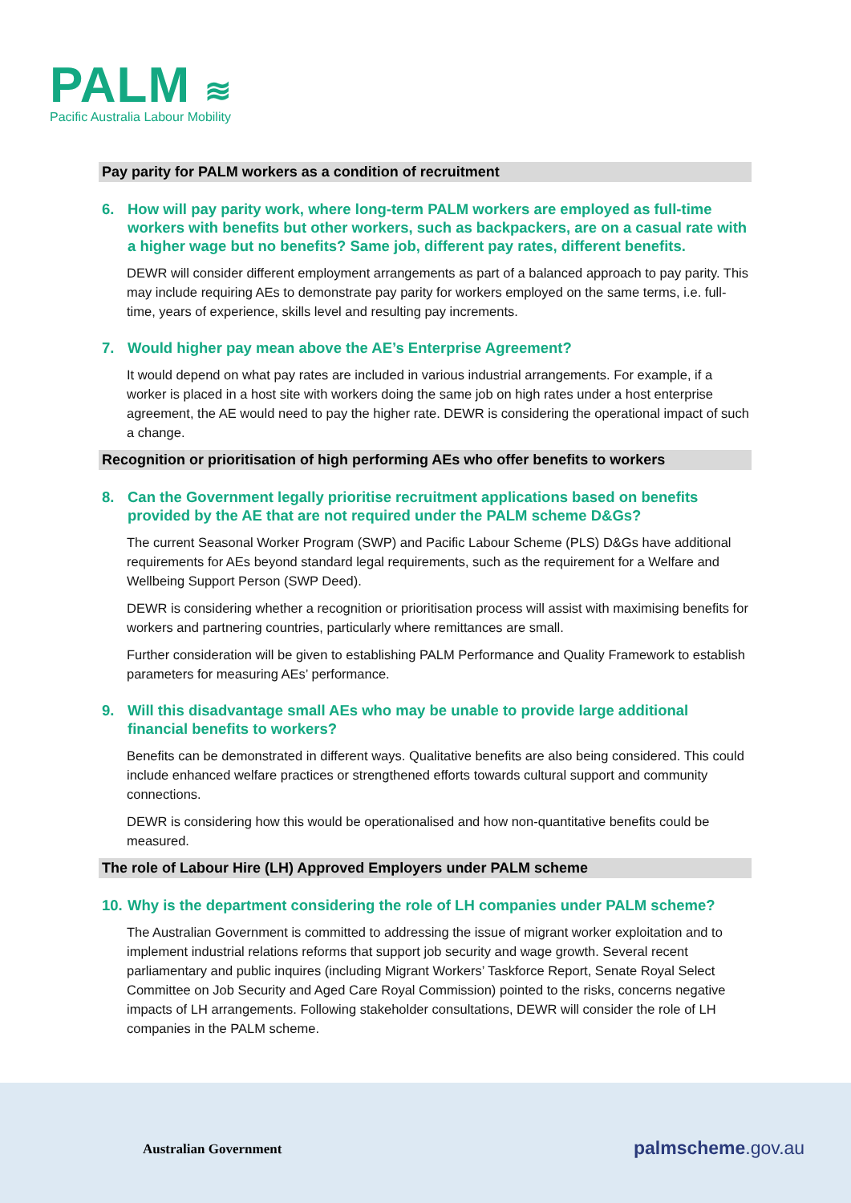PALM ≋
Pacific Australia Labour Mobility
Pay parity for PALM workers as a condition of recruitment
6. How will pay parity work, where long-term PALM workers are employed as full-time workers with benefits but other workers, such as backpackers, are on a casual rate with a higher wage but no benefits? Same job, different pay rates, different benefits.
DEWR will consider different employment arrangements as part of a balanced approach to pay parity. This may include requiring AEs to demonstrate pay parity for workers employed on the same terms, i.e. full-time, years of experience, skills level and resulting pay increments.
7. Would higher pay mean above the AE’s Enterprise Agreement?
It would depend on what pay rates are included in various industrial arrangements. For example, if a worker is placed in a host site with workers doing the same job on high rates under a host enterprise agreement, the AE would need to pay the higher rate. DEWR is considering the operational impact of such a change.
Recognition or prioritisation of high performing AEs who offer benefits to workers
8. Can the Government legally prioritise recruitment applications based on benefits provided by the AE that are not required under the PALM scheme D&Gs?
The current Seasonal Worker Program (SWP) and Pacific Labour Scheme (PLS) D&Gs have additional requirements for AEs beyond standard legal requirements, such as the requirement for a Welfare and Wellbeing Support Person (SWP Deed).
DEWR is considering whether a recognition or prioritisation process will assist with maximising benefits for workers and partnering countries, particularly where remittances are small.
Further consideration will be given to establishing PALM Performance and Quality Framework to establish parameters for measuring AEs’ performance.
9. Will this disadvantage small AEs who may be unable to provide large additional financial benefits to workers?
Benefits can be demonstrated in different ways. Qualitative benefits are also being considered. This could include enhanced welfare practices or strengthened efforts towards cultural support and community connections.
DEWR is considering how this would be operationalised and how non-quantitative benefits could be measured.
The role of Labour Hire (LH) Approved Employers under PALM scheme
10.
Why is the department considering the role of LH companies under PALM scheme?
The Australian Government is committed to addressing the issue of migrant worker exploitation and to implement industrial relations reforms that support job security and wage growth. Several recent parliamentary and public inquires (including Migrant Workers’ Taskforce Report, Senate Royal Select Committee on Job Security and Aged Care Royal Commission) pointed to the risks, concerns negative impacts of LH arrangements. Following stakeholder consultations, DEWR will consider the role of LH companies in the PALM scheme.
Australian Government palmscheme.gov.au